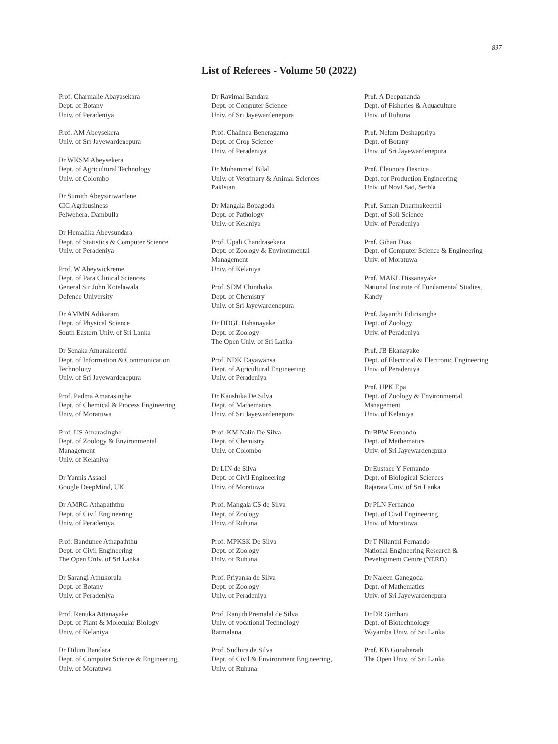897
List of Referees - Volume 50 (2022)
Prof. Charmalie Abayasekara
Dept. of Botany
Univ. of Peradeniya
Prof. AM Abeysekera
Univ. of Sri Jayewardenepura
Dr WKSM Abeysekera
Dept. of Agricultural Technology
Univ. of Colombo
Dr Sumith Abeysiriwardene
CIC Agribusiness
Pelwehera, Dambulla
Dr Hemalika Abeysundara
Dept. of Statistics & Computer Science
Univ. of Peradeniya
Prof. W Abeywickreme
Dept. of Para Clinical Sciences
General Sir John Kotelawala
Defence University
Dr AMMN Adikaram
Dept. of Physical Science
South Eastern Univ. of Sri Lanka
Dr Senaka Amarakeerthi
Dept. of Information & Communication
Technology
Univ. of Sri Jayewardenepura
Prof. Padma Amarasinghe
Dept. of Chemical & Process Engineering
Univ. of Moratuwa
Prof. US Amarasinghe
Dept. of Zoology & Environmental
Management
Univ. of Kelaniya
Dr Yannis Assael
Google DeepMind, UK
Dr AMRG Athapaththu
Dept. of Civil Engineering
Univ. of Peradeniya
Prof. Bandunee Athapaththu
Dept. of Civil Engineering
The Open Univ. of Sri Lanka
Dr Sarangi Athukorala
Dept. of Botany
Univ. of Peradeniya
Prof. Renuka Attanayake
Dept. of Plant & Molecular Biology
Univ. of Kelaniya
Dr Dilum Bandara
Dept. of Computer Science & Engineering,
Univ. of Moratuwa
Dr Ravimal Bandara
Dept. of Computer Science
Univ. of Sri Jayewardenepura
Prof. Chalinda Beneragama
Dept. of Crop Science
Univ. of Peradeniya
Dr Muhammad Bilal
Univ. of Veterinary & Animal Sciences
Pakistan
Dr Mangala Bopagoda
Dept. of Pathology
Univ. of Kelaniya
Prof. Upali Chandrasekara
Dept. of Zoology & Environmental
Management
Univ. of Kelaniya
Prof. SDM Chinthaka
Dept. of Chemistry
Univ. of Sri Jayewardenepura
Dr DDGL Dahanayake
Dept. of Zoology
The Open Univ. of Sri Lanka
Prof. NDK Dayawansa
Dept. of Agricultural Engineering
Univ. of Peradeniya
Dr Kaushika De Silva
Dept. of Mathematics
Univ. of Sri Jayewardenepura
Prof. KM Nalin De Silva
Dept. of Chemistry
Univ. of Colombo
Dr LIN de Silva
Dept. of Civil Engineering
Univ. of Moratuwa
Prof. Mangala CS de Silva
Dept. of Zoology
Univ. of Ruhuna
Prof. MPKSK De Silva
Dept. of Zoology
Univ. of Ruhuna
Prof. Priyanka de Silva
Dept. of Zoology
Univ. of Peradeniya
Prof. Ranjith Premalal de Silva
Univ. of vocational Technology
Ratmalana
Prof. Sudhira de Silva
Dept. of Civil & Environment Engineering,
Univ. of Ruhuna
Prof. A Deepananda
Dept. of Fisheries & Aquaculture
Univ. of Ruhuna
Prof. Nelum Deshappriya
Dept. of Botany
Univ. of Sri Jayewardenepura
Prof. Eleonora Desnica
Dept. for Production Engineering
Univ. of Novi Sad, Serbia
Prof. Saman Dharmakeerthi
Dept. of Soil Science
Univ. of Peradeniya
Prof. Gihan Dias
Dept. of Computer Science & Engineering
Univ. of Moratuwa
Prof. MAKL Dissanayake
National Institute of Fundamental Studies,
Kandy
Prof. Jayanthi Edirisinghe
Dept. of Zoology
Univ. of Peradeniya
Prof. JB Ekanayake
Dept. of Electrical & Electronic Engineering
Univ. of Peradeniya
Prof. UPK Epa
Dept. of Zoology & Environmental
Management
Univ. of Kelaniya
Dr BPW Fernando
Dept. of Mathematics
Univ. of Sri Jayewardenepura
Dr Eustace Y Fernando
Dept. of Biological Sciences
Rajarata Univ. of Sri Lanka
Dr PLN Fernando
Dept. of Civil Engineering
Univ. of Moratuwa
Dr T Nilanthi Fernando
National Engineering Research &
Development Centre (NERD)
Dr Naleen Ganegoda
Dept. of Mathematics
Univ. of Sri Jayewardenepura
Dr DR Gimhani
Dept. of Biotechnology
Wayamba Univ. of Sri Lanka
Prof. KB Gunaherath
The Open Univ. of Sri Lanka